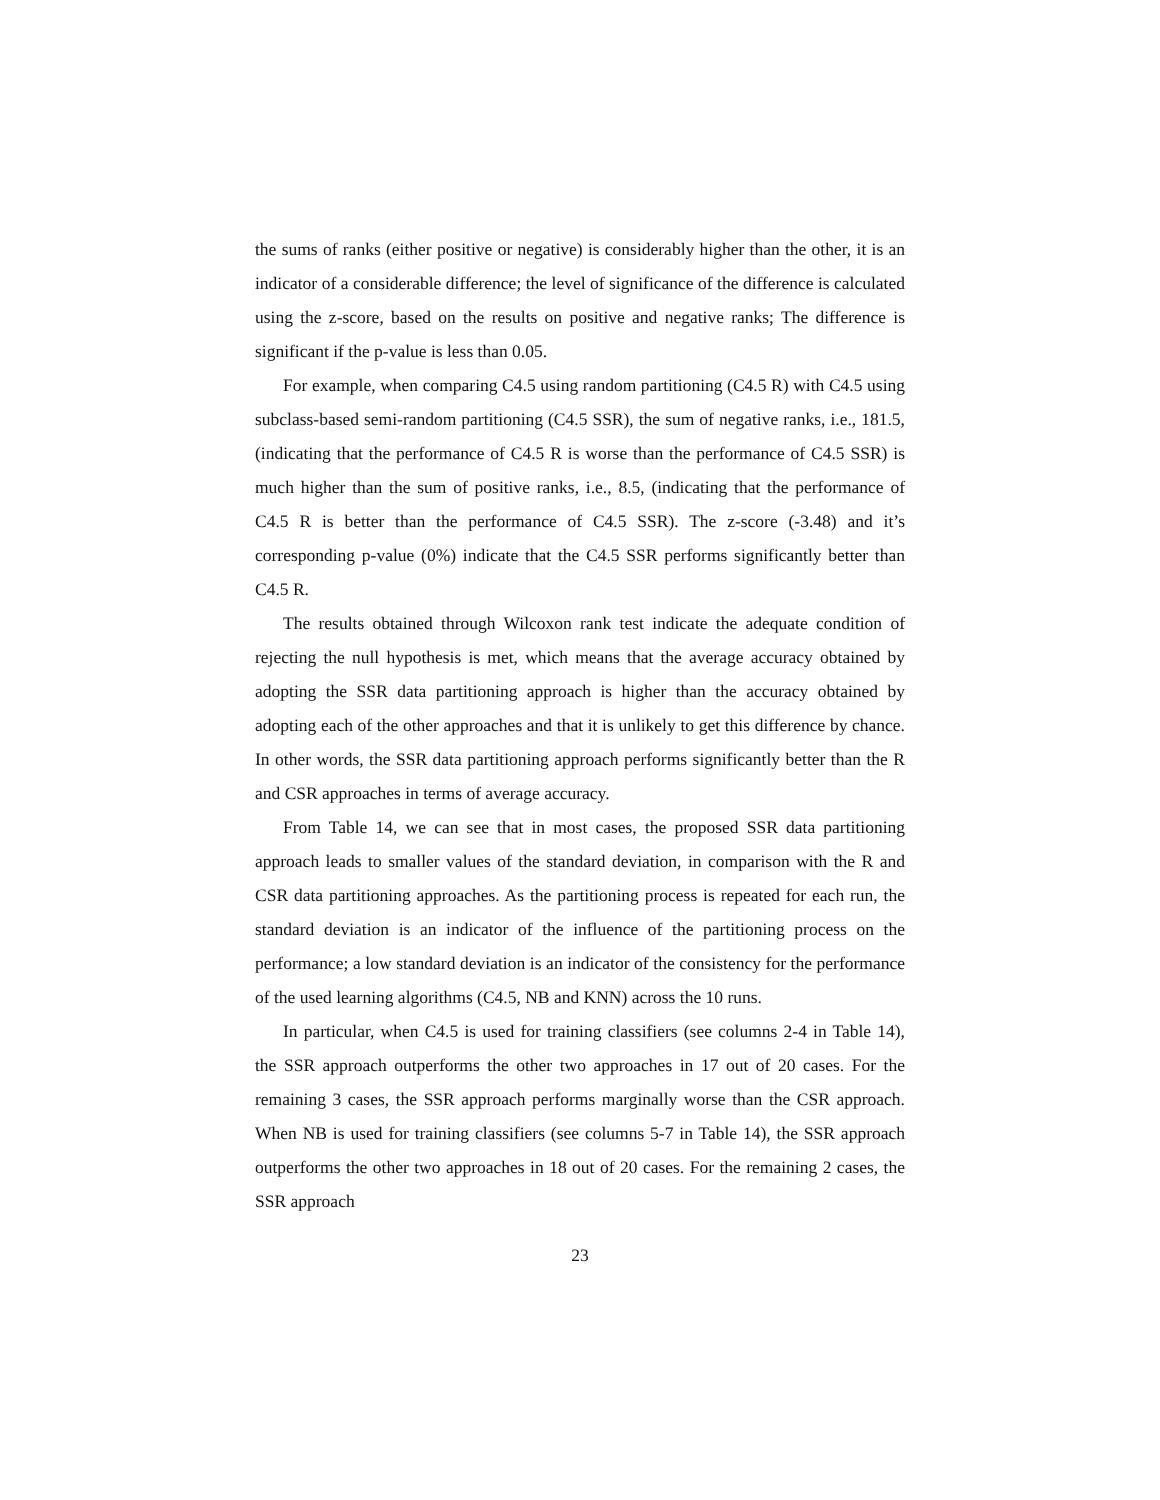the sums of ranks (either positive or negative) is considerably higher than the other, it is an indicator of a considerable difference; the level of significance of the difference is calculated using the z-score, based on the results on positive and negative ranks; The difference is significant if the p-value is less than 0.05.
For example, when comparing C4.5 using random partitioning (C4.5 R) with C4.5 using subclass-based semi-random partitioning (C4.5 SSR), the sum of negative ranks, i.e., 181.5, (indicating that the performance of C4.5 R is worse than the performance of C4.5 SSR) is much higher than the sum of positive ranks, i.e., 8.5, (indicating that the performance of C4.5 R is better than the performance of C4.5 SSR). The z-score (-3.48) and it’s corresponding p-value (0%) indicate that the C4.5 SSR performs significantly better than C4.5 R.
The results obtained through Wilcoxon rank test indicate the adequate condition of rejecting the null hypothesis is met, which means that the average accuracy obtained by adopting the SSR data partitioning approach is higher than the accuracy obtained by adopting each of the other approaches and that it is unlikely to get this difference by chance. In other words, the SSR data partitioning approach performs significantly better than the R and CSR approaches in terms of average accuracy.
From Table 14, we can see that in most cases, the proposed SSR data partitioning approach leads to smaller values of the standard deviation, in comparison with the R and CSR data partitioning approaches. As the partitioning process is repeated for each run, the standard deviation is an indicator of the influence of the partitioning process on the performance; a low standard deviation is an indicator of the consistency for the performance of the used learning algorithms (C4.5, NB and KNN) across the 10 runs.
In particular, when C4.5 is used for training classifiers (see columns 2-4 in Table 14), the SSR approach outperforms the other two approaches in 17 out of 20 cases. For the remaining 3 cases, the SSR approach performs marginally worse than the CSR approach. When NB is used for training classifiers (see columns 5-7 in Table 14), the SSR approach outperforms the other two approaches in 18 out of 20 cases. For the remaining 2 cases, the SSR approach
23